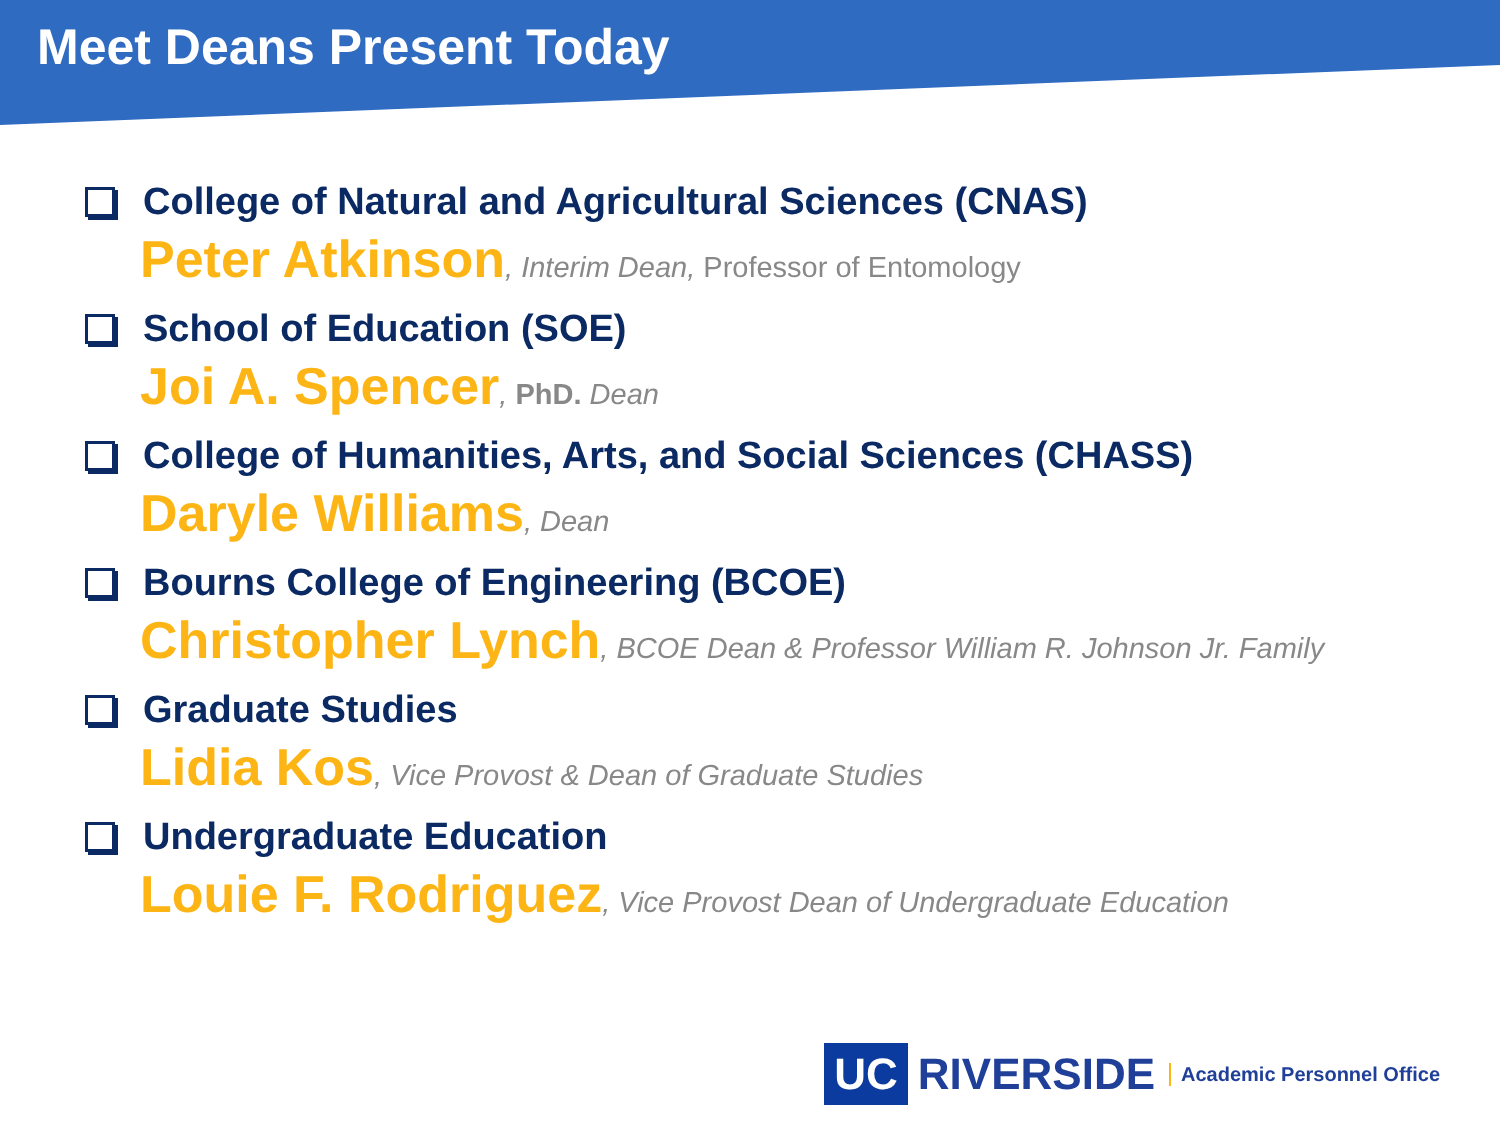Meet Deans Present Today
College of Natural and Agricultural Sciences (CNAS)
Peter Atkinson, Interim Dean, Professor of Entomology
School of Education (SOE)
Joi A. Spencer, PhD. Dean
College of Humanities, Arts, and Social Sciences (CHASS)
Daryle Williams, Dean
Bourns College of Engineering (BCOE)
Christopher Lynch, BCOE Dean & Professor William R. Johnson Jr. Family
Graduate Studies
Lidia Kos, Vice Provost & Dean of Graduate Studies
Undergraduate Education
Louie F. Rodriguez, Vice Provost Dean of Undergraduate Education
UC RIVERSIDE Academic Personnel Office